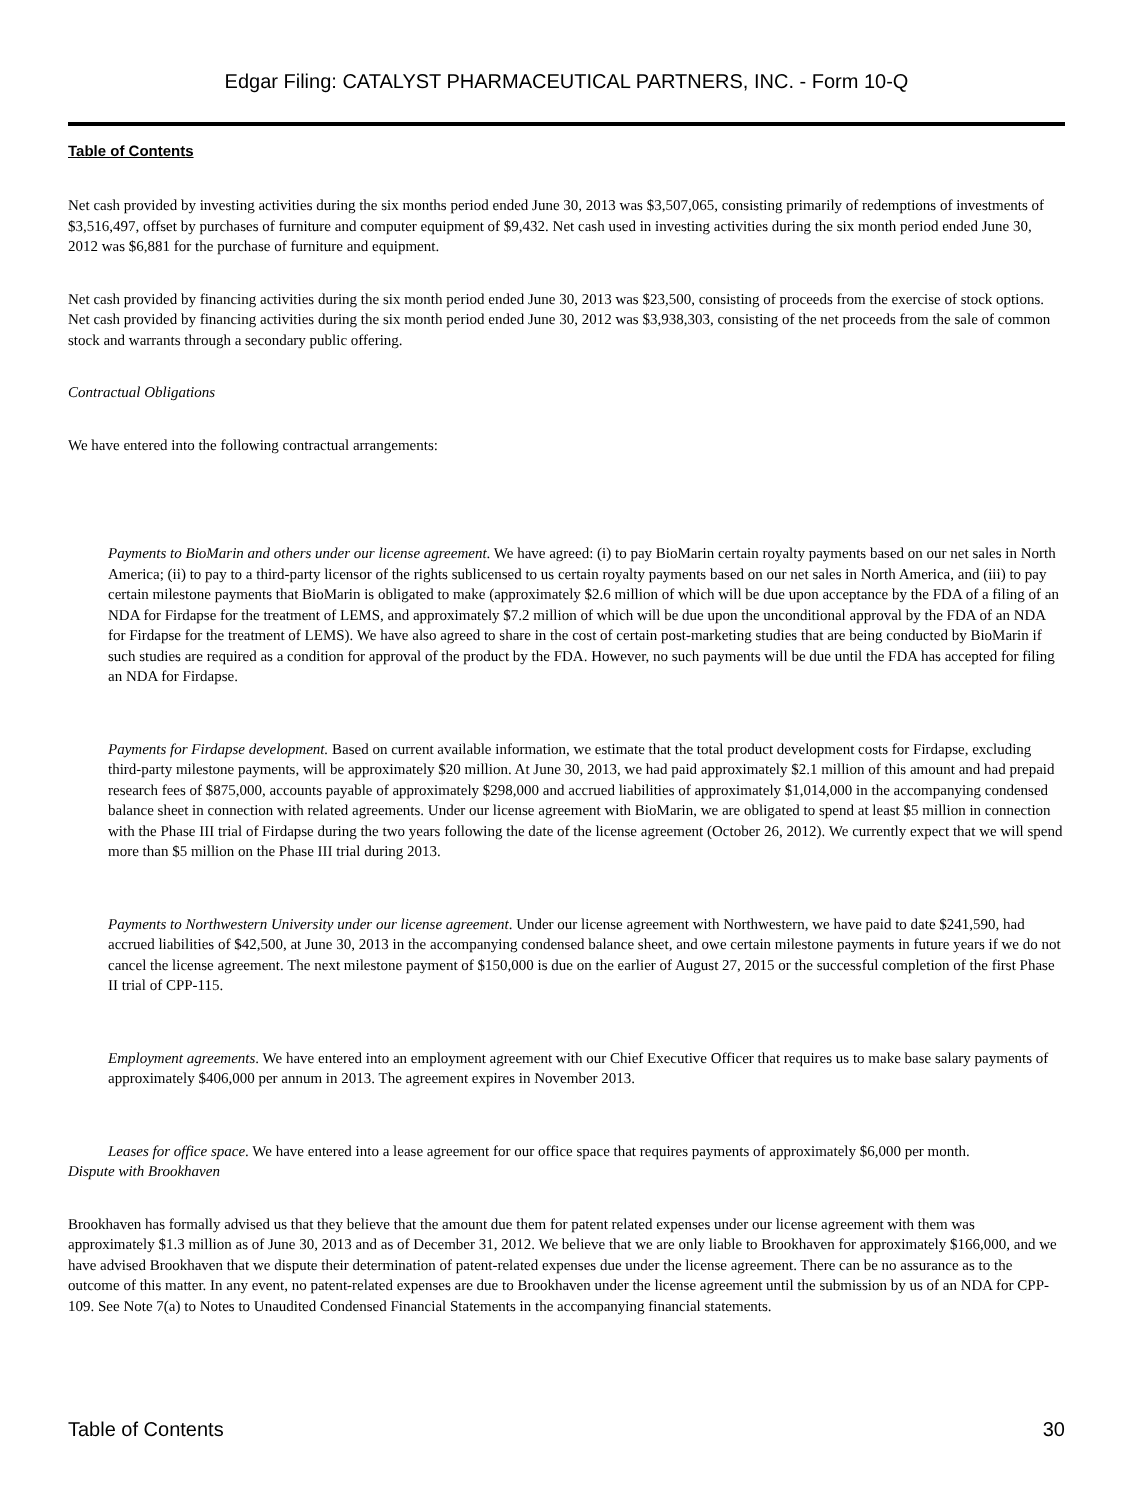Edgar Filing: CATALYST PHARMACEUTICAL PARTNERS, INC. - Form 10-Q
Table of Contents
Net cash provided by investing activities during the six months period ended June 30, 2013 was $3,507,065, consisting primarily of redemptions of investments of $3,516,497, offset by purchases of furniture and computer equipment of $9,432. Net cash used in investing activities during the six month period ended June 30, 2012 was $6,881 for the purchase of furniture and equipment.
Net cash provided by financing activities during the six month period ended June 30, 2013 was $23,500, consisting of proceeds from the exercise of stock options. Net cash provided by financing activities during the six month period ended June 30, 2012 was $3,938,303, consisting of the net proceeds from the sale of common stock and warrants through a secondary public offering.
Contractual Obligations
We have entered into the following contractual arrangements:
Payments to BioMarin and others under our license agreement. We have agreed: (i) to pay BioMarin certain royalty payments based on our net sales in North America; (ii) to pay to a third-party licensor of the rights sublicensed to us certain royalty payments based on our net sales in North America, and (iii) to pay certain milestone payments that BioMarin is obligated to make (approximately $2.6 million of which will be due upon acceptance by the FDA of a filing of an NDA for Firdapse for the treatment of LEMS, and approximately $7.2 million of which will be due upon the unconditional approval by the FDA of an NDA for Firdapse for the treatment of LEMS). We have also agreed to share in the cost of certain post-marketing studies that are being conducted by BioMarin if such studies are required as a condition for approval of the product by the FDA. However, no such payments will be due until the FDA has accepted for filing an NDA for Firdapse.
Payments for Firdapse development. Based on current available information, we estimate that the total product development costs for Firdapse, excluding third-party milestone payments, will be approximately $20 million. At June 30, 2013, we had paid approximately $2.1 million of this amount and had prepaid research fees of $875,000, accounts payable of approximately $298,000 and accrued liabilities of approximately $1,014,000 in the accompanying condensed balance sheet in connection with related agreements. Under our license agreement with BioMarin, we are obligated to spend at least $5 million in connection with the Phase III trial of Firdapse during the two years following the date of the license agreement (October 26, 2012). We currently expect that we will spend more than $5 million on the Phase III trial during 2013.
Payments to Northwestern University under our license agreement. Under our license agreement with Northwestern, we have paid to date $241,590, had accrued liabilities of $42,500, at June 30, 2013 in the accompanying condensed balance sheet, and owe certain milestone payments in future years if we do not cancel the license agreement. The next milestone payment of $150,000 is due on the earlier of August 27, 2015 or the successful completion of the first Phase II trial of CPP-115.
Employment agreements. We have entered into an employment agreement with our Chief Executive Officer that requires us to make base salary payments of approximately $406,000 per annum in 2013. The agreement expires in November 2013.
Leases for office space. We have entered into a lease agreement for our office space that requires payments of approximately $6,000 per month.
Dispute with Brookhaven
Brookhaven has formally advised us that they believe that the amount due them for patent related expenses under our license agreement with them was approximately $1.3 million as of June 30, 2013 and as of December 31, 2012. We believe that we are only liable to Brookhaven for approximately $166,000, and we have advised Brookhaven that we dispute their determination of patent-related expenses due under the license agreement. There can be no assurance as to the outcome of this matter. In any event, no patent-related expenses are due to Brookhaven under the license agreement until the submission by us of an NDA for CPP-109. See Note 7(a) to Notes to Unaudited Condensed Financial Statements in the accompanying financial statements.
Table of Contents 30